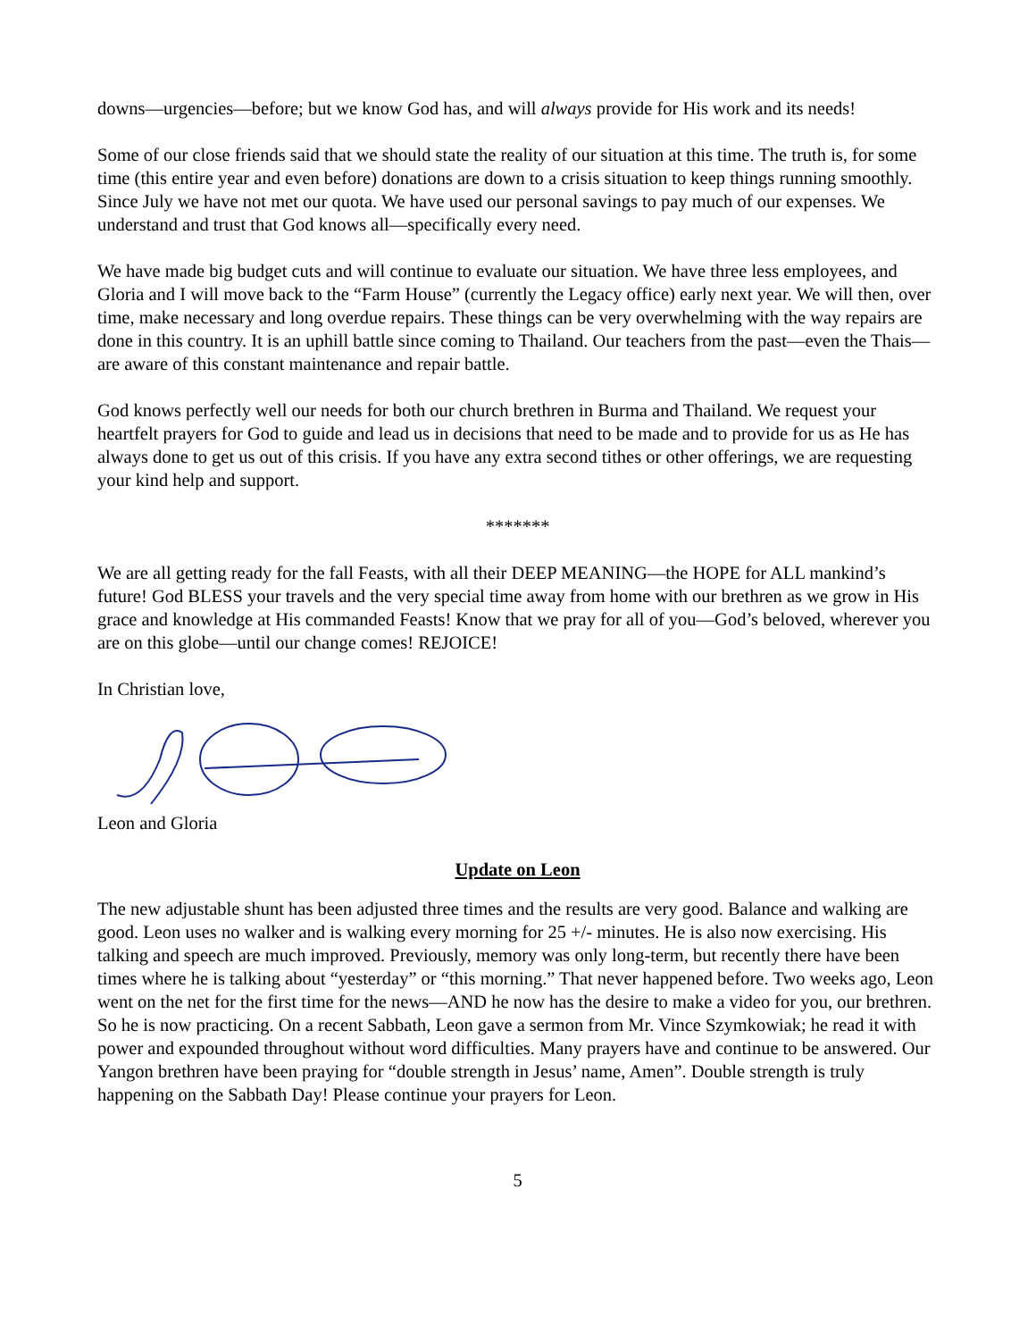downs—urgencies—before; but we know God has, and will always provide for His work and its needs!
Some of our close friends said that we should state the reality of our situation at this time. The truth is, for some time (this entire year and even before) donations are down to a crisis situation to keep things running smoothly. Since July we have not met our quota. We have used our personal savings to pay much of our expenses. We understand and trust that God knows all—specifically every need.
We have made big budget cuts and will continue to evaluate our situation. We have three less employees, and Gloria and I will move back to the “Farm House” (currently the Legacy office) early next year. We will then, over time, make necessary and long overdue repairs. These things can be very overwhelming with the way repairs are done in this country. It is an uphill battle since coming to Thailand. Our teachers from the past—even the Thais—are aware of this constant maintenance and repair battle.
God knows perfectly well our needs for both our church brethren in Burma and Thailand. We request your heartfelt prayers for God to guide and lead us in decisions that need to be made and to provide for us as He has always done to get us out of this crisis. If you have any extra second tithes or other offerings, we are requesting your kind help and support.
*******
We are all getting ready for the fall Feasts, with all their DEEP MEANING—the HOPE for ALL mankind’s future! God BLESS your travels and the very special time away from home with our brethren as we grow in His grace and knowledge at His commanded Feasts! Know that we pray for all of you—God’s beloved, wherever you are on this globe—until our change comes! REJOICE!
In Christian love,
Leon and Gloria
Update on Leon
The new adjustable shunt has been adjusted three times and the results are very good. Balance and walking are good. Leon uses no walker and is walking every morning for 25 +/- minutes. He is also now exercising. His talking and speech are much improved. Previously, memory was only long-term, but recently there have been times where he is talking about “yesterday” or “this morning.” That never happened before. Two weeks ago, Leon went on the net for the first time for the news—AND he now has the desire to make a video for you, our brethren. So he is now practicing. On a recent Sabbath, Leon gave a sermon from Mr. Vince Szymkowiak; he read it with power and expounded throughout without word difficulties. Many prayers have and continue to be answered. Our Yangon brethren have been praying for “double strength in Jesus’ name, Amen”. Double strength is truly happening on the Sabbath Day! Please continue your prayers for Leon.
5